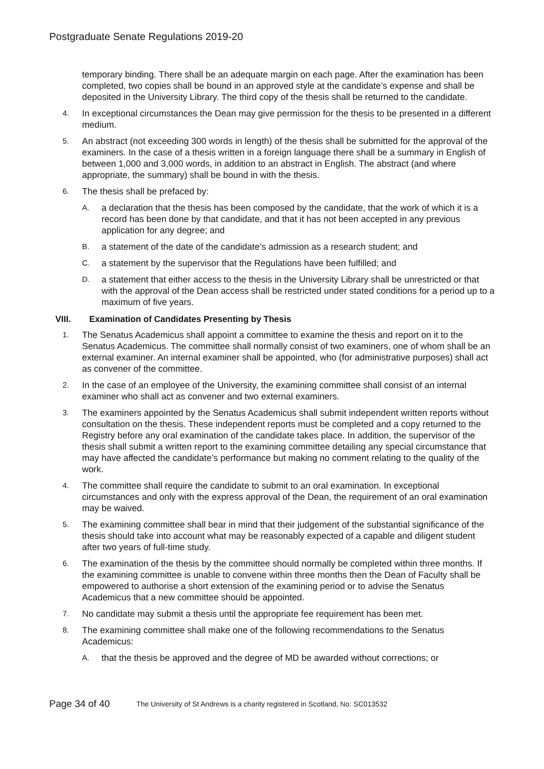Postgraduate Senate Regulations 2019-20
temporary binding. There shall be an adequate margin on each page. After the examination has been completed, two copies shall be bound in an approved style at the candidate’s expense and shall be deposited in the University Library. The third copy of the thesis shall be returned to the candidate.
4. In exceptional circumstances the Dean may give permission for the thesis to be presented in a different medium.
5. An abstract (not exceeding 300 words in length) of the thesis shall be submitted for the approval of the examiners. In the case of a thesis written in a foreign language there shall be a summary in English of between 1,000 and 3,000 words, in addition to an abstract in English. The abstract (and where appropriate, the summary) shall be bound in with the thesis.
6. The thesis shall be prefaced by:
A. a declaration that the thesis has been composed by the candidate, that the work of which it is a record has been done by that candidate, and that it has not been accepted in any previous application for any degree; and
B. a statement of the date of the candidate’s admission as a research student; and
C. a statement by the supervisor that the Regulations have been fulfilled; and
D. a statement that either access to the thesis in the University Library shall be unrestricted or that with the approval of the Dean access shall be restricted under stated conditions for a period up to a maximum of five years.
VIII. Examination of Candidates Presenting by Thesis
1. The Senatus Academicus shall appoint a committee to examine the thesis and report on it to the Senatus Academicus. The committee shall normally consist of two examiners, one of whom shall be an external examiner. An internal examiner shall be appointed, who (for administrative purposes) shall act as convener of the committee.
2. In the case of an employee of the University, the examining committee shall consist of an internal examiner who shall act as convener and two external examiners.
3. The examiners appointed by the Senatus Academicus shall submit independent written reports without consultation on the thesis. These independent reports must be completed and a copy returned to the Registry before any oral examination of the candidate takes place. In addition, the supervisor of the thesis shall submit a written report to the examining committee detailing any special circumstance that may have affected the candidate’s performance but making no comment relating to the quality of the work.
4. The committee shall require the candidate to submit to an oral examination. In exceptional circumstances and only with the express approval of the Dean, the requirement of an oral examination may be waived.
5. The examining committee shall bear in mind that their judgement of the substantial significance of the thesis should take into account what may be reasonably expected of a capable and diligent student after two years of full-time study.
6. The examination of the thesis by the committee should normally be completed within three months. If the examining committee is unable to convene within three months then the Dean of Faculty shall be empowered to authorise a short extension of the examining period or to advise the Senatus Academicus that a new committee should be appointed.
7. No candidate may submit a thesis until the appropriate fee requirement has been met.
8. The examining committee shall make one of the following recommendations to the Senatus Academicus:
A. that the thesis be approved and the degree of MD be awarded without corrections; or
Page 34 of 40 The University of St Andrews is a charity registered in Scotland, No: SC013532